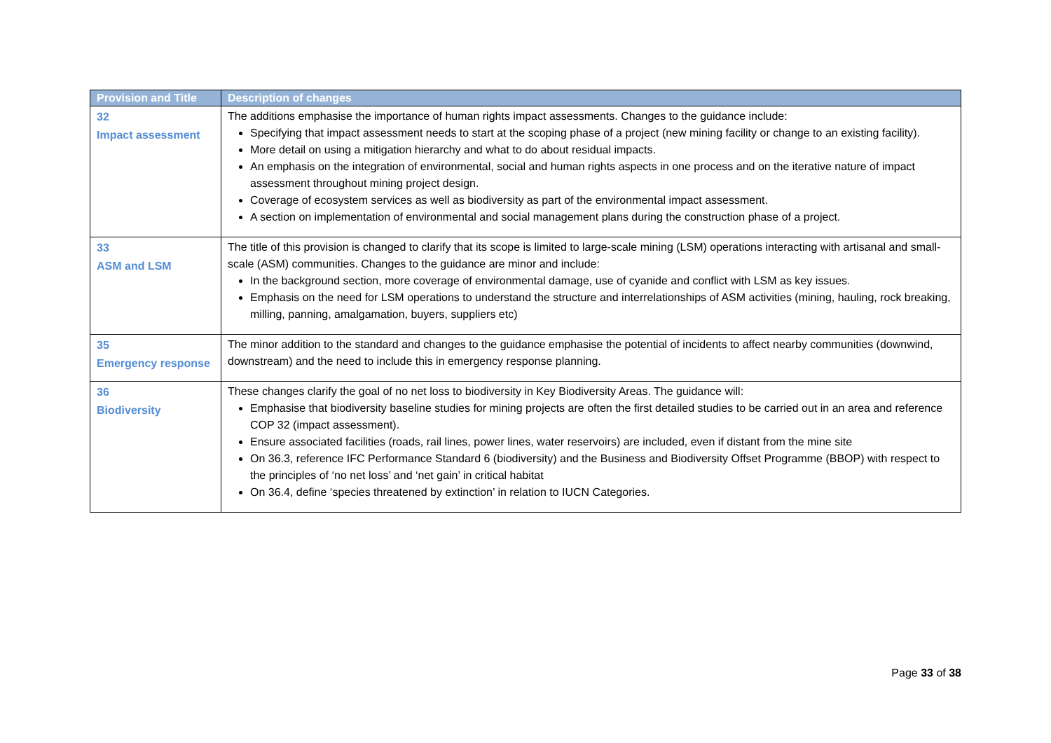| Provision and Title | Description of changes |
| --- | --- |
| 32 Impact assessment | The additions emphasise the importance of human rights impact assessments. Changes to the guidance include: Specifying that impact assessment needs to start at the scoping phase of a project (new mining facility or change to an existing facility). More detail on using a mitigation hierarchy and what to do about residual impacts. An emphasis on the integration of environmental, social and human rights aspects in one process and on the iterative nature of impact assessment throughout mining project design. Coverage of ecosystem services as well as biodiversity as part of the environmental impact assessment. A section on implementation of environmental and social management plans during the construction phase of a project. |
| 33 ASM and LSM | The title of this provision is changed to clarify that its scope is limited to large-scale mining (LSM) operations interacting with artisanal and small-scale (ASM) communities. Changes to the guidance are minor and include: In the background section, more coverage of environmental damage, use of cyanide and conflict with LSM as key issues. Emphasis on the need for LSM operations to understand the structure and interrelationships of ASM activities (mining, hauling, rock breaking, milling, panning, amalgamation, buyers, suppliers etc) |
| 35 Emergency response | The minor addition to the standard and changes to the guidance emphasise the potential of incidents to affect nearby communities (downwind, downstream) and the need to include this in emergency response planning. |
| 36 Biodiversity | These changes clarify the goal of no net loss to biodiversity in Key Biodiversity Areas. The guidance will: Emphasise that biodiversity baseline studies for mining projects are often the first detailed studies to be carried out in an area and reference COP 32 (impact assessment). Ensure associated facilities (roads, rail lines, power lines, water reservoirs) are included, even if distant from the mine site On 36.3, reference IFC Performance Standard 6 (biodiversity) and the Business and Biodiversity Offset Programme (BBOP) with respect to the principles of ‘no net loss’ and ‘net gain’ in critical habitat On 36.4, define ‘species threatened by extinction’ in relation to IUCN Categories. |
Page 33 of 38